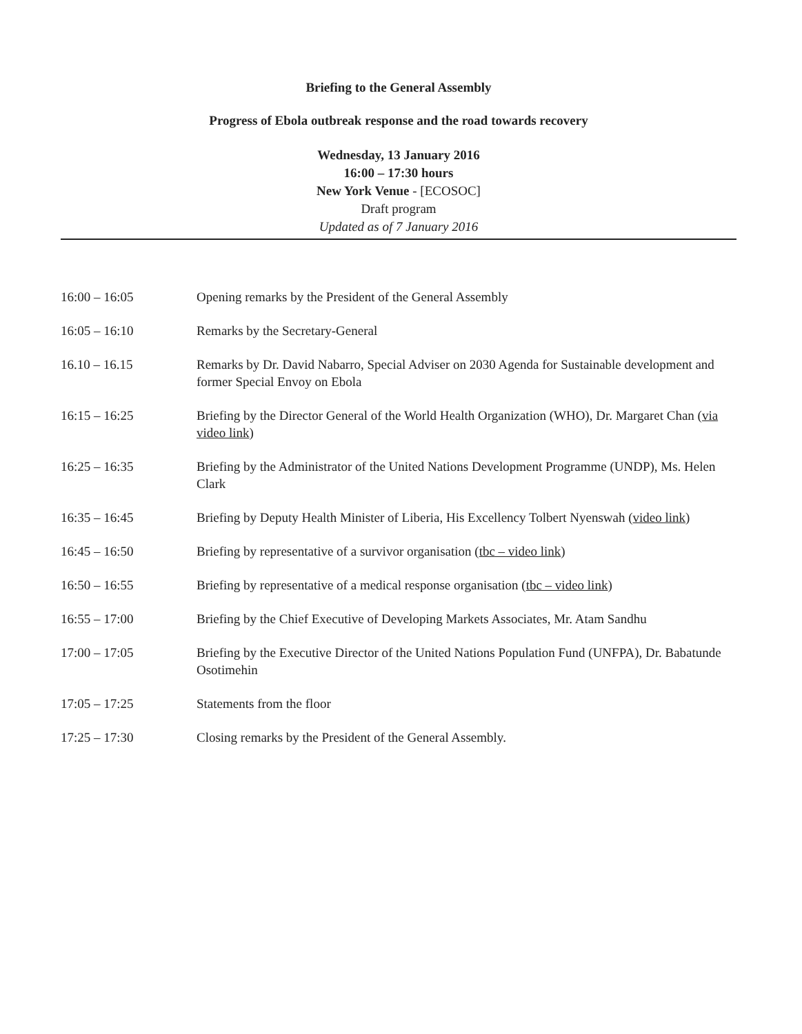Briefing to the General Assembly
Progress of Ebola outbreak response and the road towards recovery
Wednesday, 13 January 2016
16:00 – 17:30 hours
New York Venue - [ECOSOC]
Draft program
Updated as of 7 January 2016
| 16:00 – 16:05 | Opening remarks by the President of the General Assembly |
| 16:05 – 16:10 | Remarks by the Secretary-General |
| 16.10 – 16.15 | Remarks by Dr. David Nabarro, Special Adviser on 2030 Agenda for Sustainable development and former Special Envoy on Ebola |
| 16:15 – 16:25 | Briefing by the Director General of the World Health Organization (WHO), Dr. Margaret Chan ( via video link ) |
| 16:25 – 16:35 | Briefing by the Administrator of the United Nations Development Programme (UNDP), Ms. Helen Clark |
| 16:35 – 16:45 | Briefing by Deputy Health Minister of Liberia, His Excellency Tolbert Nyenswah ( video link ) |
| 16:45 – 16:50 | Briefing by representative of a survivor organisation ( tbc – video link ) |
| 16:50 – 16:55 | Briefing by representative of a medical response organisation ( tbc – video link ) |
| 16:55 – 17:00 | Briefing by the Chief Executive of Developing Markets Associates, Mr. Atam Sandhu |
| 17:00 – 17:05 | Briefing by the Executive Director of the United Nations Population Fund (UNFPA), Dr. Babatunde Osotimehin |
| 17:05 – 17:25 | Statements from the floor |
| 17:25 – 17:30 | Closing remarks by the President of the General Assembly. |